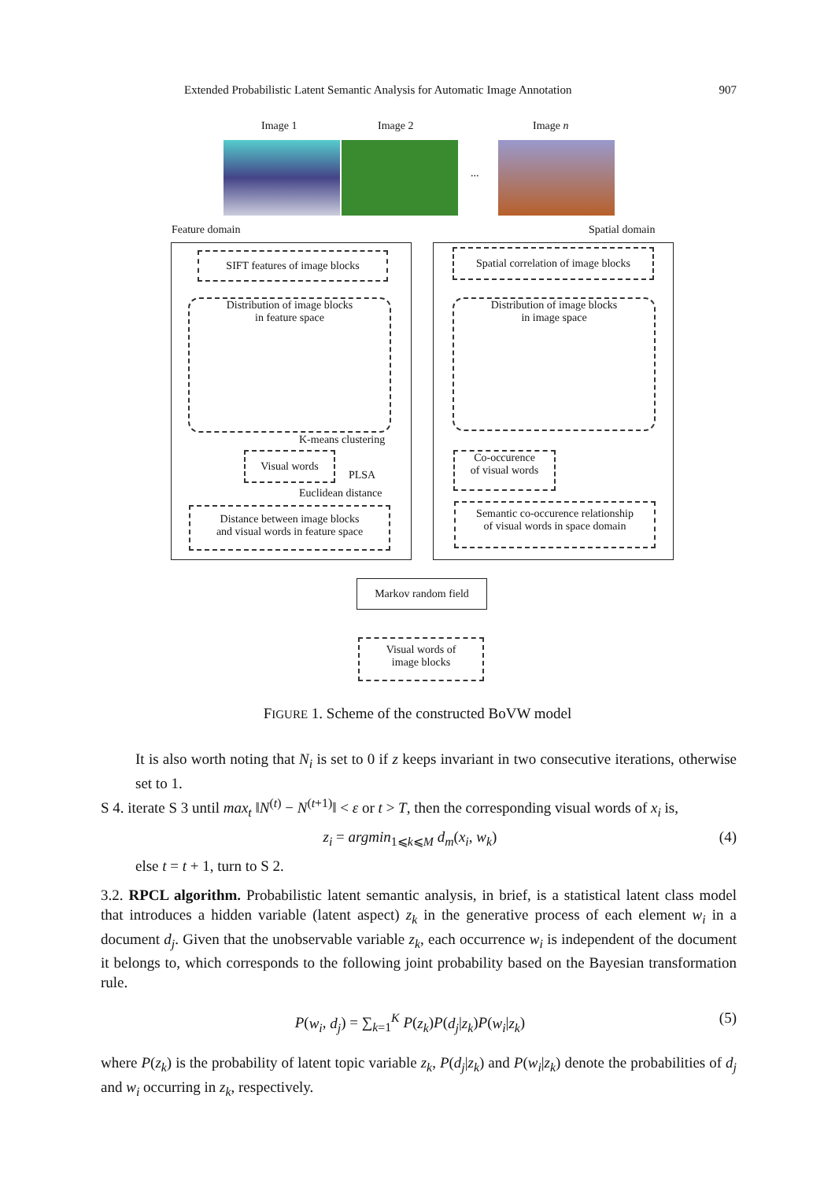Extended Probabilistic Latent Semantic Analysis for Automatic Image Annotation 907
Image 1 Image 2 Image n
...
Feature domain Spatial domain
SIFT features of image blocks
Distribution of image blocks
in feature space
K-means clustering
Visual words
PLSA
Euclidean distance
Distance between image blocks
and visual words in feature space
Spatial correlation of image blocks
Distribution of image blocks
in image space
Co-occurence
of visual words
Semantic co-occurence relationship
of visual words in space domain
Markov random field
Visual words of
image blocks
FIGURE 1. Scheme of the constructed BoVW model
It is also worth noting that N<sub>i</sub> is set to 0 if z keeps invariant in two consecutive iterations, otherwise set to 1.
S 4. iterate S 3 until max<sub>t</sub> ‖N<sup>(t)</sup> − N<sup>(t+1)</sup>‖ < ε or t > T, then the corresponding visual words of x<sub>i</sub> is,
z<sub>i</sub> = argmin<sub>1⩽k⩽M</sub> d<sub>m</sub>(x<sub>i</sub>, w<sub>k</sub>) (4)
else t = t + 1, turn to S 2.
3.2. RPCL algorithm. Probabilistic latent semantic analysis, in brief, is a statistical latent class model that introduces a hidden variable (latent aspect) z<sub>k</sub> in the generative process of each element w<sub>i</sub> in a document d<sub>j</sub>. Given that the unobservable variable z<sub>k</sub>, each occurrence w<sub>i</sub> is independent of the document it belongs to, which corresponds to the following joint probability based on the Bayesian transformation rule.
P(w<sub>i</sub>, d<sub>j</sub>) = ∑<sub>k=1</sub><sup>K</sup> P(z<sub>k</sub>)P(d<sub>j</sub>|z<sub>k</sub>)P(w<sub>i</sub>|z<sub>k</sub>) (5)
where P(z<sub>k</sub>) is the probability of latent topic variable z<sub>k</sub>, P(d<sub>j</sub>|z<sub>k</sub>) and P(w<sub>i</sub>|z<sub>k</sub>) denote the probabilities of d<sub>j</sub> and w<sub>i</sub> occurring in z<sub>k</sub>, respectively.